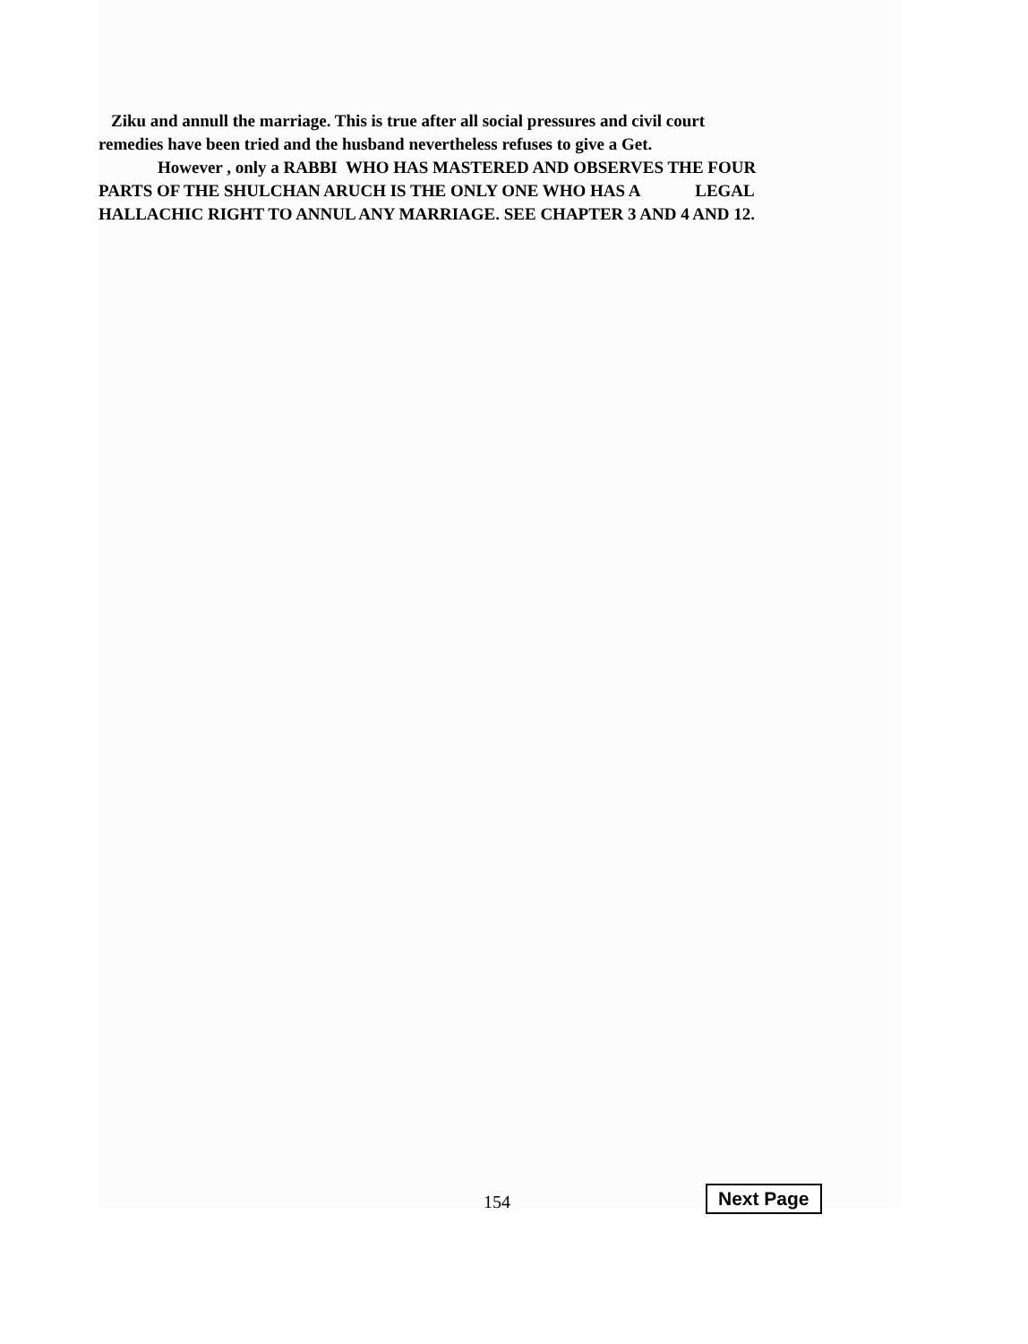Ziku and annull the marriage. This is true after all social pressures and civil court
remedies have been tried and the husband nevertheless refuses to give a Get.
However , only a RABBI WHO HAS MASTERED AND OBSERVES THE FOUR
PARTS OF THE SHULCHAN ARUCH IS THE ONLY ONE WHO HAS A LEGAL
HALLACHIC RIGHT TO ANNUL ANY MARRIAGE. SEE CHAPTER 3 AND 4 AND 12.
154 Next Page